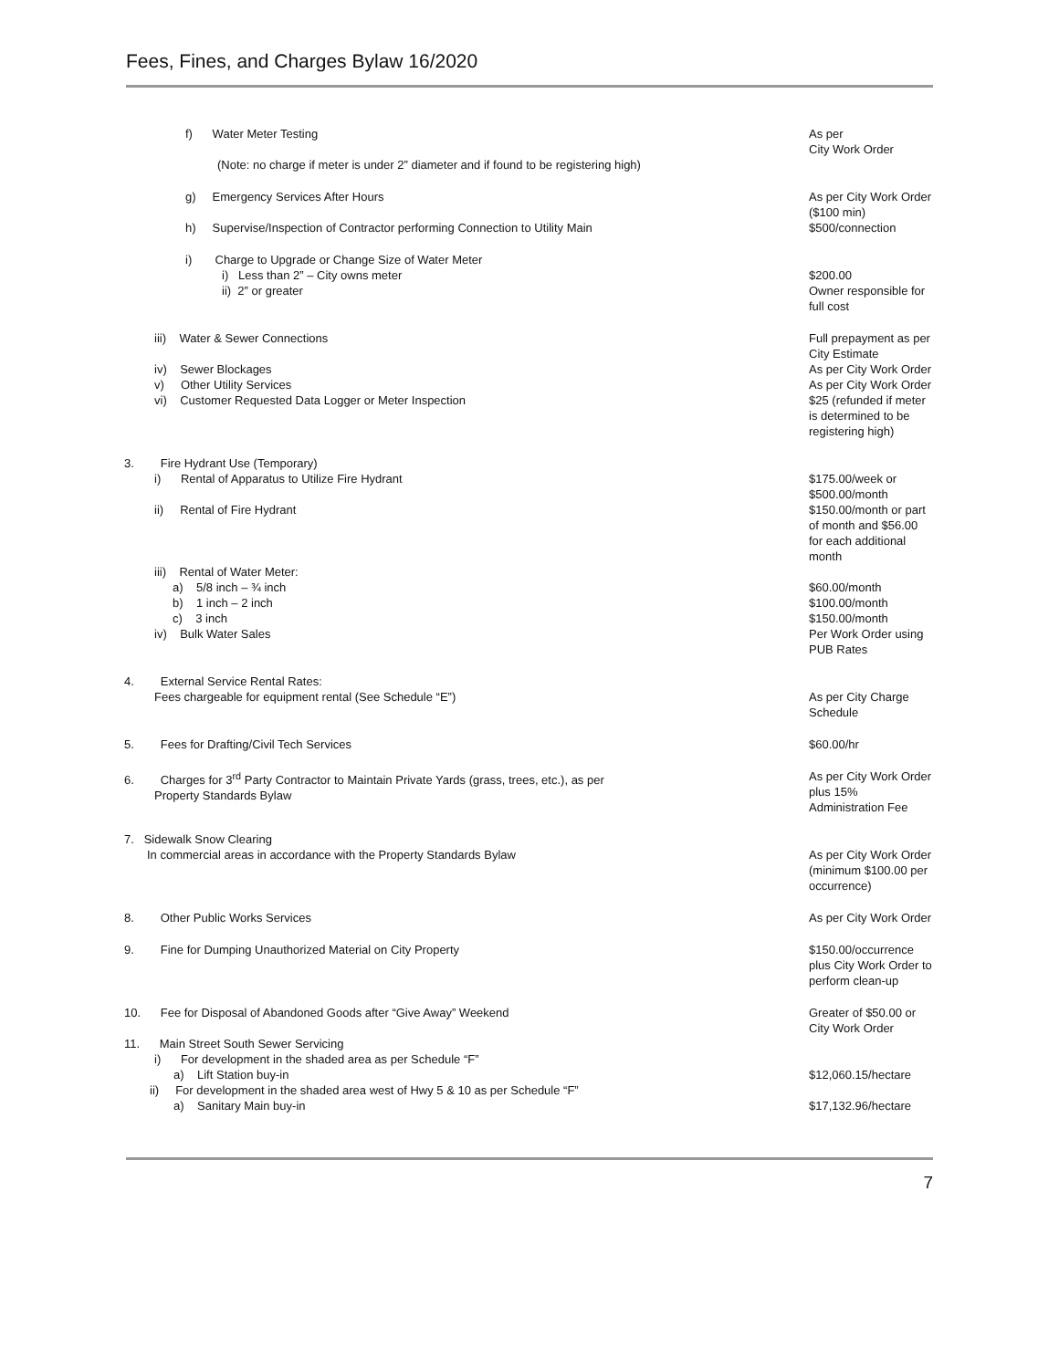Fees, Fines, and Charges Bylaw 16/2020
| f) Water Meter Testing (Note: no charge if meter is under 2” diameter and if found to be registering high) | As per City Work Order |
| g) Emergency Services After Hours | As per City Work Order ($100 min) |
| h) Supervise/Inspection of Contractor performing Connection to Utility Main | $500/connection |
| i) Charge to Upgrade or Change Size of Water Meter i) Less than 2” – City owns meter ii) 2” or greater | $200.00 Owner responsible for full cost |
| iii) Water & Sewer Connections | Full prepayment as per City Estimate |
| iv) Sewer Blockages | As per City Work Order |
| v) Other Utility Services | As per City Work Order |
| vi) Customer Requested Data Logger or Meter Inspection | $25 (refunded if meter is determined to be registering high) |
| 3. Fire Hydrant Use (Temporary) i) Rental of Apparatus to Utilize Fire Hydrant | $175.00/week or $500.00/month |
| ii) Rental of Fire Hydrant | $150.00/month or part of month and $56.00 for each additional month |
| iii) Rental of Water Meter: a) 5/8 inch – ¾ inch b) 1 inch – 2 inch c) 3 inch iv) Bulk Water Sales | $60.00/month $100.00/month $150.00/month Per Work Order using PUB Rates |
| 4. External Service Rental Rates: Fees chargeable for equipment rental (See Schedule “E”) | As per City Charge Schedule |
| 5. Fees for Drafting/Civil Tech Services | $60.00/hr |
| 6. Charges for 3<sup>rd</sup> Party Contractor to Maintain Private Yards (grass, trees, etc.), as per Property Standards Bylaw | As per City Work Order plus 15% Administration Fee |
| 7. Sidewalk Snow Clearing In commercial areas in accordance with the Property Standards Bylaw | As per City Work Order (minimum $100.00 per occurrence) |
| 8. Other Public Works Services | As per City Work Order |
| 9. Fine for Dumping Unauthorized Material on City Property | $150.00/occurrence plus City Work Order to perform clean-up |
| 10. Fee for Disposal of Abandoned Goods after “Give Away” Weekend | Greater of $50.00 or City Work Order |
| 11. Main Street South Sewer Servicing i) For development in the shaded area as per Schedule “F” a) Lift Station buy-in ii) For development in the shaded area west of Hwy 5 & 10 as per Schedule “F” a) Sanitary Main buy-in | $12,060.15/hectare $17,132.96/hectare |
7